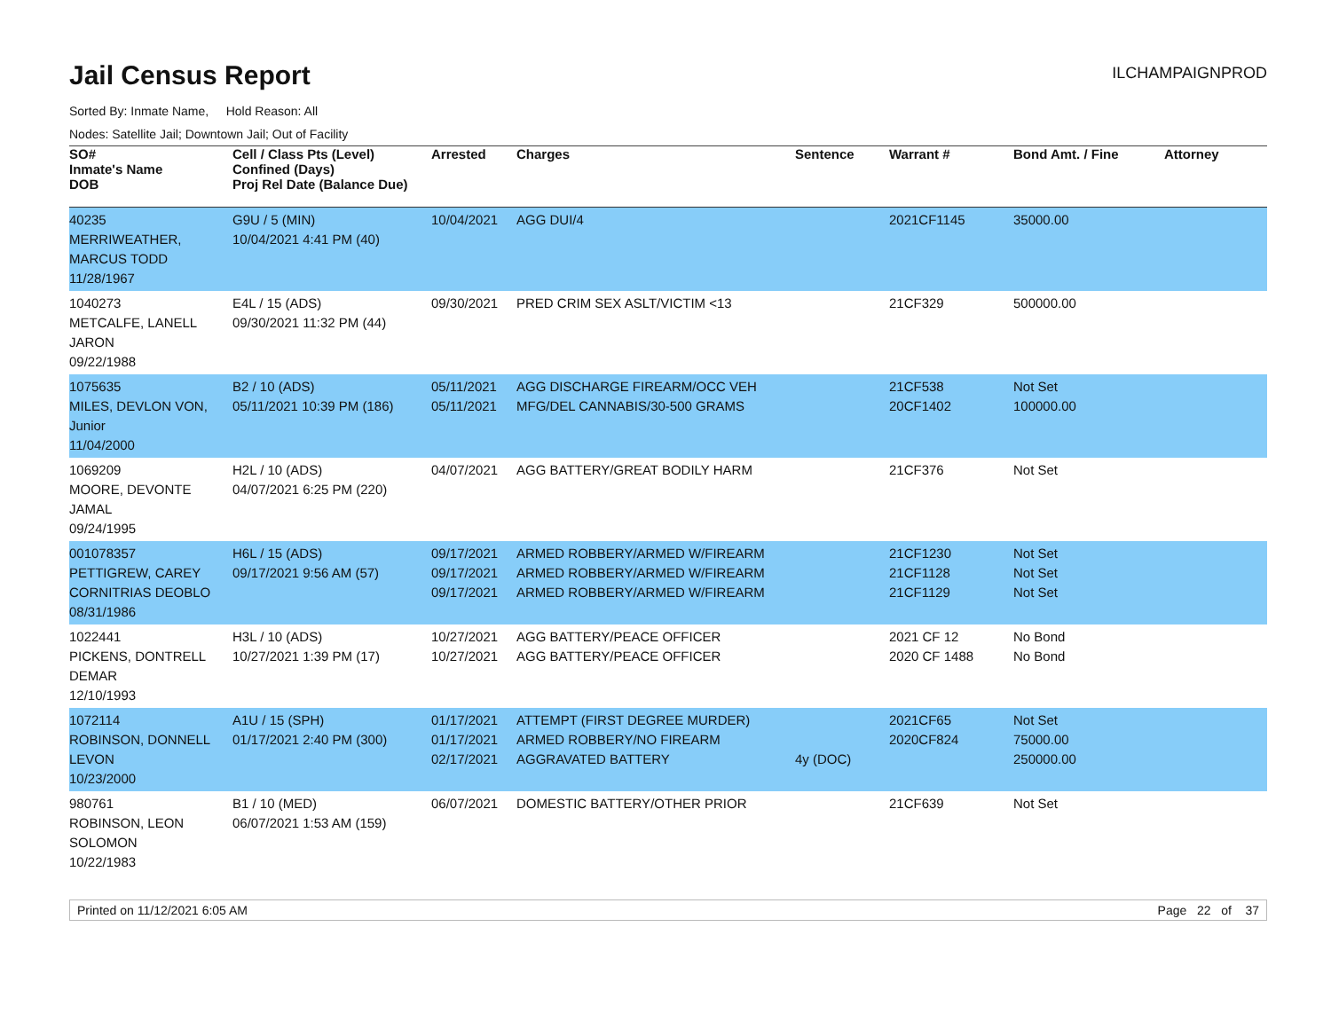Jail Census Report
ILCHAMPAIGNPROD
Sorted By: Inmate Name, Hold Reason: All
Nodes: Satellite Jail; Downtown Jail; Out of Facility
| SO# Inmate's Name DOB | Cell / Class Pts (Level) Confined (Days) Proj Rel Date (Balance Due) | Arrested | Charges | Sentence | Warrant # | Bond Amt. / Fine | Attorney |
| --- | --- | --- | --- | --- | --- | --- | --- |
| 40235 MERRIWEATHER, MARCUS TODD 11/28/1967 | G9U / 5 (MIN) 10/04/2021 4:41 PM (40) | 10/04/2021 | AGG DUI/4 | | 2021CF1145 | 35000.00 | |
| 1040273 METCALFE, LANELL JARON 09/22/1988 | E4L / 15 (ADS) 09/30/2021 11:32 PM (44) | 09/30/2021 | PRED CRIM SEX ASLT/VICTIM <13 | | 21CF329 | 500000.00 | |
| 1075635 MILES, DEVLON VON, Junior 11/04/2000 | B2 / 10 (ADS) 05/11/2021 10:39 PM (186) | 05/11/2021 05/11/2021 | AGG DISCHARGE FIREARM/OCC VEH MFG/DEL CANNABIS/30-500 GRAMS | | 21CF538 20CF1402 | Not Set 100000.00 | |
| 1069209 MOORE, DEVONTE JAMAL 09/24/1995 | H2L / 10 (ADS) 04/07/2021 6:25 PM (220) | 04/07/2021 | AGG BATTERY/GREAT BODILY HARM | | 21CF376 | Not Set | |
| 001078357 PETTIGREW, CAREY CORNITRIAS DEOBLO 08/31/1986 | H6L / 15 (ADS) 09/17/2021 9:56 AM (57) | 09/17/2021 09/17/2021 09/17/2021 | ARMED ROBBERY/ARMED W/FIREARM ARMED ROBBERY/ARMED W/FIREARM ARMED ROBBERY/ARMED W/FIREARM | | 21CF1230 21CF1128 21CF1129 | Not Set Not Set Not Set | |
| 1022441 PICKENS, DONTRELL DEMAR 12/10/1993 | H3L / 10 (ADS) 10/27/2021 1:39 PM (17) | 10/27/2021 10/27/2021 | AGG BATTERY/PEACE OFFICER AGG BATTERY/PEACE OFFICER | | 2021 CF 12 2020 CF 1488 | No Bond No Bond | |
| 1072114 ROBINSON, DONNELL LEVON 10/23/2000 | A1U / 15 (SPH) 01/17/2021 2:40 PM (300) | 01/17/2021 01/17/2021 02/17/2021 | ATTEMPT (FIRST DEGREE MURDER) ARMED ROBBERY/NO FIREARM AGGRAVATED BATTERY | 4y (DOC) | 2021CF65 2020CF824 | Not Set 75000.00 250000.00 | |
| 980761 ROBINSON, LEON SOLOMON 10/22/1983 | B1 / 10 (MED) 06/07/2021 1:53 AM (159) | 06/07/2021 | DOMESTIC BATTERY/OTHER PRIOR | | 21CF639 | Not Set | |
Printed on 11/12/2021 6:05 AM Page 22 of 37